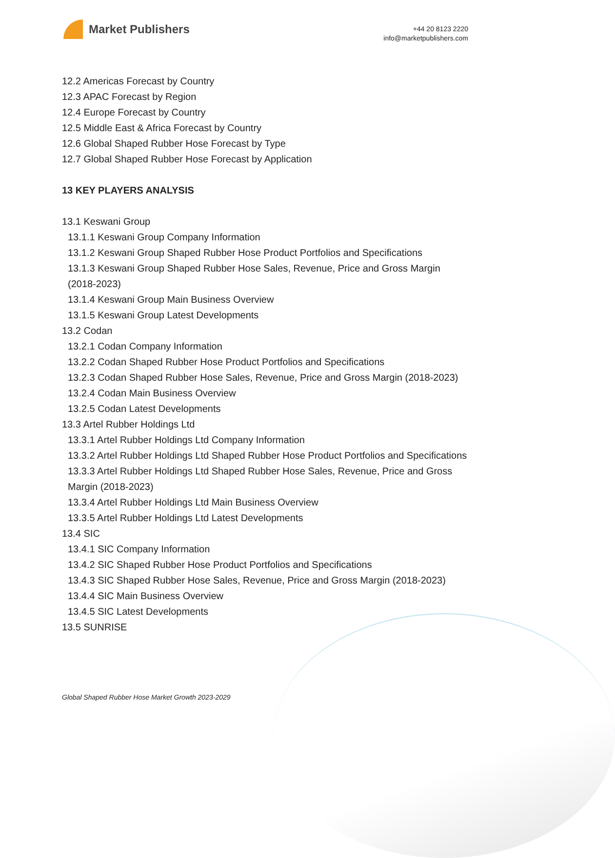Market Publishers
+44 20 8123 2220
info@marketpublishers.com
12.2 Americas Forecast by Country
12.3 APAC Forecast by Region
12.4 Europe Forecast by Country
12.5 Middle East & Africa Forecast by Country
12.6 Global Shaped Rubber Hose Forecast by Type
12.7 Global Shaped Rubber Hose Forecast by Application
13 KEY PLAYERS ANALYSIS
13.1 Keswani Group
13.1.1 Keswani Group Company Information
13.1.2 Keswani Group Shaped Rubber Hose Product Portfolios and Specifications
13.1.3 Keswani Group Shaped Rubber Hose Sales, Revenue, Price and Gross Margin (2018-2023)
13.1.4 Keswani Group Main Business Overview
13.1.5 Keswani Group Latest Developments
13.2 Codan
13.2.1 Codan Company Information
13.2.2 Codan Shaped Rubber Hose Product Portfolios and Specifications
13.2.3 Codan Shaped Rubber Hose Sales, Revenue, Price and Gross Margin (2018-2023)
13.2.4 Codan Main Business Overview
13.2.5 Codan Latest Developments
13.3 Artel Rubber Holdings Ltd
13.3.1 Artel Rubber Holdings Ltd Company Information
13.3.2 Artel Rubber Holdings Ltd Shaped Rubber Hose Product Portfolios and Specifications
13.3.3 Artel Rubber Holdings Ltd Shaped Rubber Hose Sales, Revenue, Price and Gross Margin (2018-2023)
13.3.4 Artel Rubber Holdings Ltd Main Business Overview
13.3.5 Artel Rubber Holdings Ltd Latest Developments
13.4 SIC
13.4.1 SIC Company Information
13.4.2 SIC Shaped Rubber Hose Product Portfolios and Specifications
13.4.3 SIC Shaped Rubber Hose Sales, Revenue, Price and Gross Margin (2018-2023)
13.4.4 SIC Main Business Overview
13.4.5 SIC Latest Developments
13.5 SUNRISE
Global Shaped Rubber Hose Market Growth 2023-2029